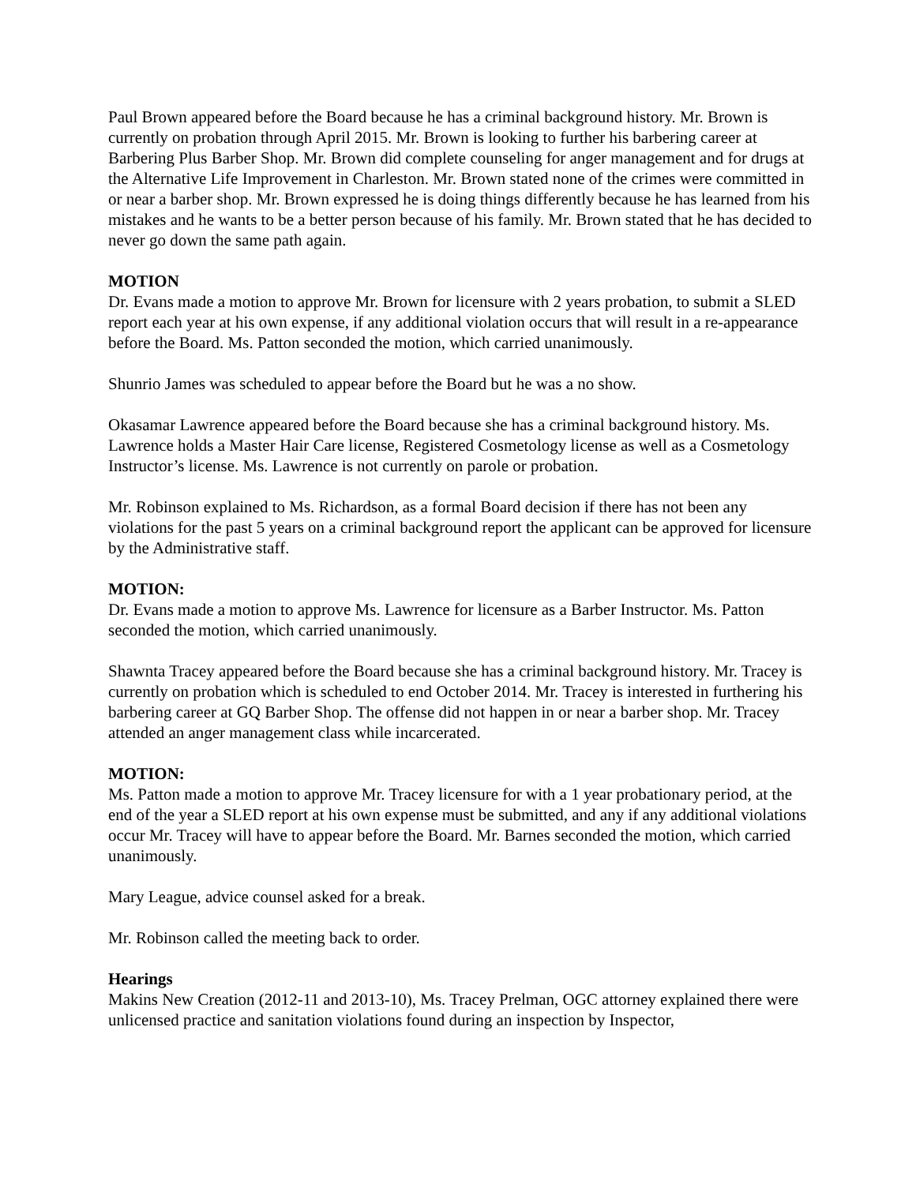Paul Brown appeared before the Board because he has a criminal background history. Mr. Brown is currently on probation through April 2015. Mr. Brown is looking to further his barbering career at Barbering Plus Barber Shop. Mr. Brown did complete counseling for anger management and for drugs at the Alternative Life Improvement in Charleston. Mr. Brown stated none of the crimes were committed in or near a barber shop. Mr. Brown expressed he is doing things differently because he has learned from his mistakes and he wants to be a better person because of his family. Mr. Brown stated that he has decided to never go down the same path again.
MOTION
Dr. Evans made a motion to approve Mr. Brown for licensure with 2 years probation, to submit a SLED report each year at his own expense, if any additional violation occurs that will result in a re-appearance before the Board. Ms. Patton seconded the motion, which carried unanimously.
Shunrio James was scheduled to appear before the Board but he was a no show.
Okasamar Lawrence appeared before the Board because she has a criminal background history. Ms. Lawrence holds a Master Hair Care license, Registered Cosmetology license as well as a Cosmetology Instructor’s license. Ms. Lawrence is not currently on parole or probation.
Mr. Robinson explained to Ms. Richardson, as a formal Board decision if there has not been any violations for the past 5 years on a criminal background report the applicant can be approved for licensure by the Administrative staff.
MOTION:
Dr. Evans made a motion to approve Ms. Lawrence for licensure as a Barber Instructor. Ms. Patton seconded the motion, which carried unanimously.
Shawnta Tracey appeared before the Board because she has a criminal background history. Mr. Tracey is currently on probation which is scheduled to end October 2014. Mr. Tracey is interested in furthering his barbering career at GQ Barber Shop. The offense did not happen in or near a barber shop. Mr. Tracey attended an anger management class while incarcerated.
MOTION:
Ms. Patton made a motion to approve Mr. Tracey licensure for with a 1 year probationary period, at the end of the year a SLED report at his own expense must be submitted, and any if any additional violations occur Mr. Tracey will have to appear before the Board. Mr. Barnes seconded the motion, which carried unanimously.
Mary League, advice counsel asked for a break.
Mr. Robinson called the meeting back to order.
Hearings
Makins New Creation (2012-11 and 2013-10), Ms. Tracey Prelman, OGC attorney explained there were unlicensed practice and sanitation violations found during an inspection by Inspector,